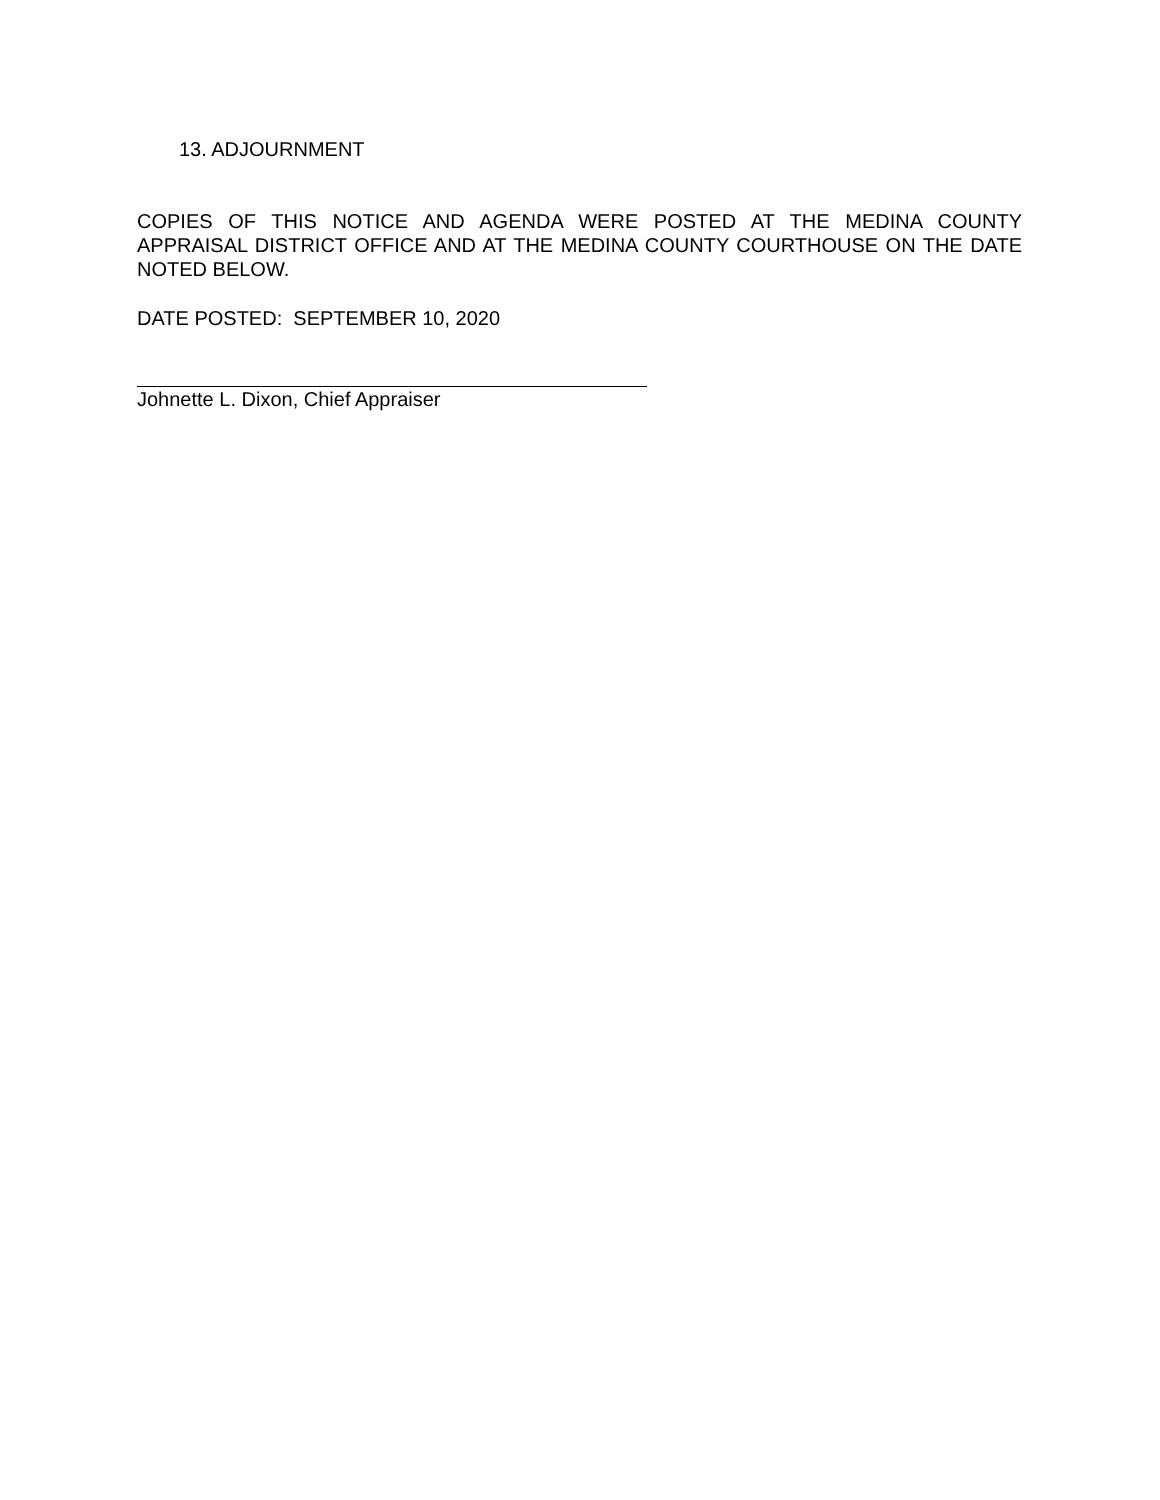13. ADJOURNMENT
COPIES OF THIS NOTICE AND AGENDA WERE POSTED AT THE MEDINA COUNTY APPRAISAL DISTRICT OFFICE AND AT THE MEDINA COUNTY COURTHOUSE ON THE DATE NOTED BELOW.
DATE POSTED: SEPTEMBER 10, 2020
Johnette L. Dixon, Chief Appraiser